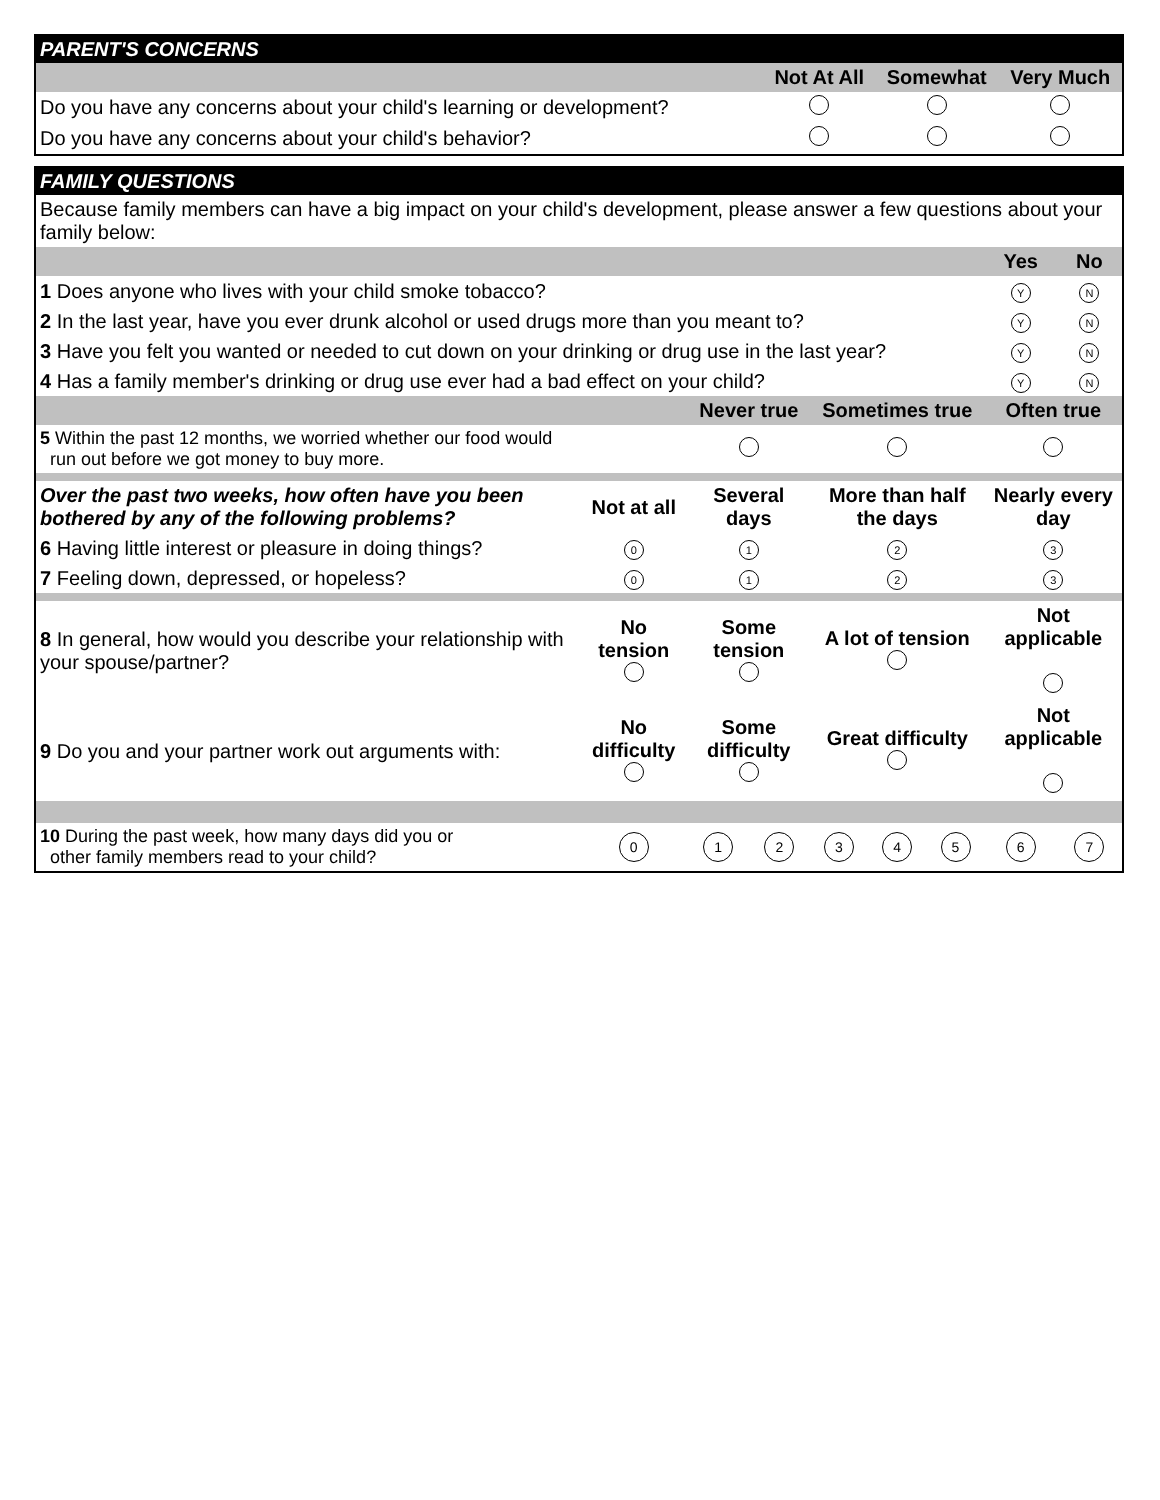| PARENT'S CONCERNS | | | |
| | Not At All | Somewhat | Very Much |
| Do you have any concerns about your child's learning or development? | | | |
| Do you have any concerns about your child's behavior? | | | |
| FAMILY QUESTIONS | | | | | | | | |
| Because family members can have a big impact on your child's development, please answer a few questions about your family below: | | | | | | | | |
| | | | | | | | Yes | No |
| 1 Does anyone who lives with your child smoke tobacco? | | | | | | | Y | N |
| 2 In the last year, have you ever drunk alcohol or used drugs more than you meant to? | | | | | | | Y | N |
| 3 Have you felt you wanted or needed to cut down on your drinking or drug use in the last year? | | | | | | | Y | N |
| 4 Has a family member's drinking or drug use ever had a bad effect on your child? | | | | | | | Y | N |
| | | Never true | | Sometimes true | | | Often true | |
| 5 Within the past 12 months, we worried whether our food would run out before we got money to buy more. | | | | | | | | |
| Over the past two weeks, how often have you been bothered by any of the following problems? | Not at all | Several days | | More than half the days | | | Nearly every day | |
| 6 Having little interest or pleasure in doing things? | 0 | 1 | | 2 | | | 3 | |
| 7 Feeling down, depressed, or hopeless? | 0 | 1 | | 2 | | | 3 | |
| 8 In general, how would you describe your relationship with your spouse/partner? | No tension | Some tension | | A lot of tension | | | Not applicable | |
| 9 Do you and your partner work out arguments with: | No difficulty | Some difficulty | | Great difficulty | | | Not applicable | |
| 10 During the past week, how many days did you or other family members read to your child? | 0 | 1 | 2 | 3 | 4 | 5 | 6 | 7 |